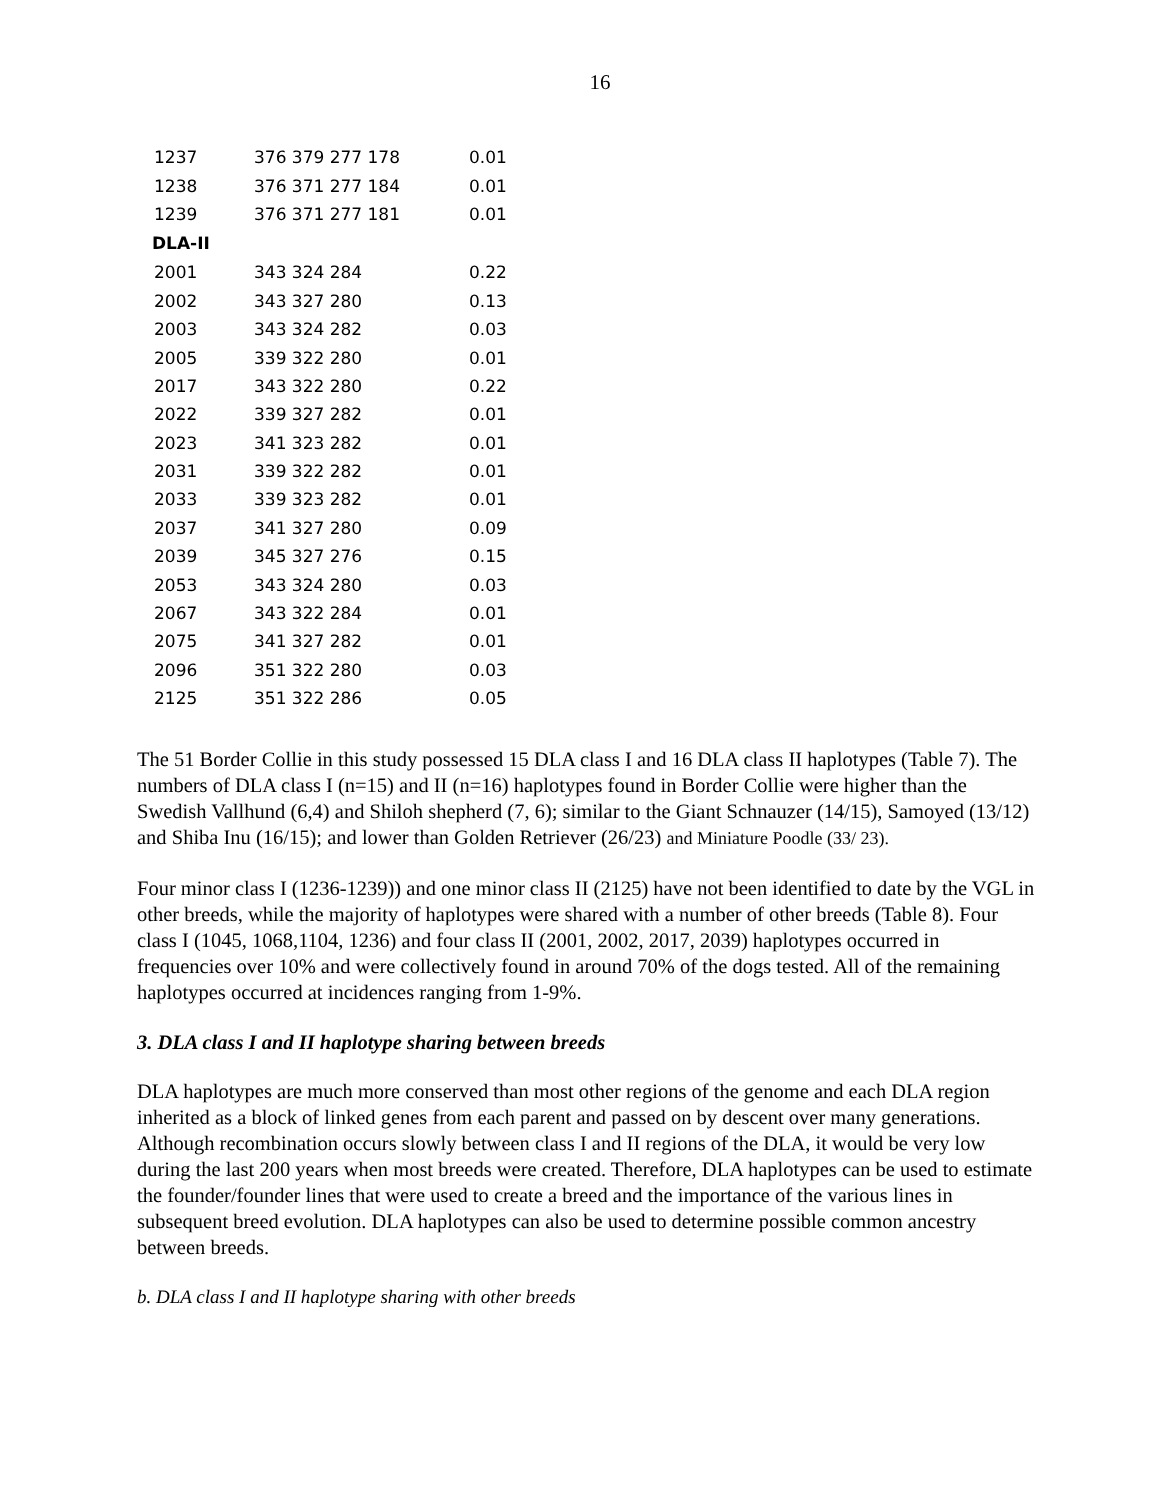16
| 1237 | 376 379 277 178 | 0.01 |
| 1238 | 376 371 277 184 | 0.01 |
| 1239 | 376 371 277 181 | 0.01 |
| DLA-II | | |
| 2001 | 343 324 284 | 0.22 |
| 2002 | 343 327 280 | 0.13 |
| 2003 | 343 324 282 | 0.03 |
| 2005 | 339 322 280 | 0.01 |
| 2017 | 343 322 280 | 0.22 |
| 2022 | 339 327 282 | 0.01 |
| 2023 | 341 323 282 | 0.01 |
| 2031 | 339 322 282 | 0.01 |
| 2033 | 339 323 282 | 0.01 |
| 2037 | 341 327 280 | 0.09 |
| 2039 | 345 327 276 | 0.15 |
| 2053 | 343 324 280 | 0.03 |
| 2067 | 343 322 284 | 0.01 |
| 2075 | 341 327 282 | 0.01 |
| 2096 | 351 322 280 | 0.03 |
| 2125 | 351 322 286 | 0.05 |
The 51 Border Collie in this study possessed 15 DLA class I and 16 DLA class II haplotypes (Table 7). The numbers of DLA class I (n=15) and II (n=16) haplotypes found in Border Collie were higher than the Swedish Vallhund (6,4) and Shiloh shepherd (7, 6); similar to the Giant Schnauzer (14/15), Samoyed (13/12) and Shiba Inu (16/15); and lower than Golden Retriever (26/23) and Miniature Poodle (33/ 23).
Four minor class I (1236-1239)) and one minor class II (2125) have not been identified to date by the VGL in other breeds, while the majority of haplotypes were shared with a number of other breeds (Table 8). Four class I (1045, 1068,1104, 1236) and four class II (2001, 2002, 2017, 2039) haplotypes occurred in frequencies over 10% and were collectively found in around 70% of the dogs tested. All of the remaining haplotypes occurred at incidences ranging from 1-9%.
3. DLA class I and II haplotype sharing between breeds
DLA haplotypes are much more conserved than most other regions of the genome and each DLA region inherited as a block of linked genes from each parent and passed on by descent over many generations. Although recombination occurs slowly between class I and II regions of the DLA, it would be very low during the last 200 years when most breeds were created. Therefore, DLA haplotypes can be used to estimate the founder/founder lines that were used to create a breed and the importance of the various lines in subsequent breed evolution. DLA haplotypes can also be used to determine possible common ancestry between breeds.
b. DLA class I and II haplotype sharing with other breeds